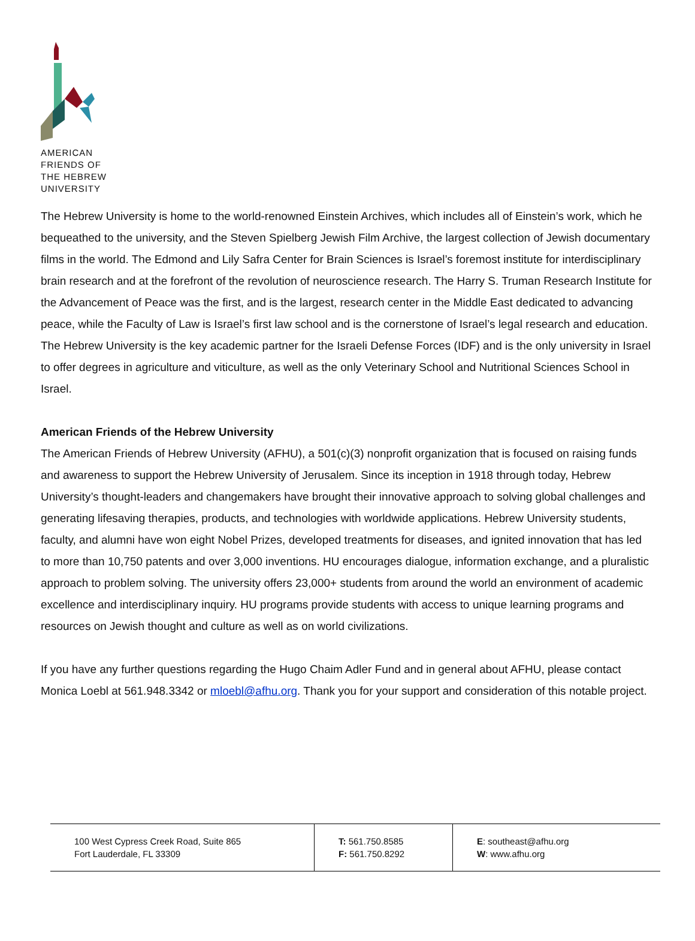AMERICAN
FRIENDS OF
THE HEBREW
UNIVERSITY
The Hebrew University is home to the world-renowned Einstein Archives, which includes all of Einstein’s work, which he bequeathed to the university, and the Steven Spielberg Jewish Film Archive, the largest collection of Jewish documentary films in the world. The Edmond and Lily Safra Center for Brain Sciences is Israel’s foremost institute for interdisciplinary brain research and at the forefront of the revolution of neuroscience research. The Harry S. Truman Research Institute for the Advancement of Peace was the first, and is the largest, research center in the Middle East dedicated to advancing peace, while the Faculty of Law is Israel’s first law school and is the cornerstone of Israel’s legal research and education. The Hebrew University is the key academic partner for the Israeli Defense Forces (IDF) and is the only university in Israel to offer degrees in agriculture and viticulture, as well as the only Veterinary School and Nutritional Sciences School in Israel.
American Friends of the Hebrew University
The American Friends of Hebrew University (AFHU), a 501(c)(3) nonprofit organization that is focused on raising funds and awareness to support the Hebrew University of Jerusalem. Since its inception in 1918 through today, Hebrew University’s thought-leaders and changemakers have brought their innovative approach to solving global challenges and generating lifesaving therapies, products, and technologies with worldwide applications. Hebrew University students, faculty, and alumni have won eight Nobel Prizes, developed treatments for diseases, and ignited innovation that has led to more than 10,750 patents and over 3,000 inventions. HU encourages dialogue, information exchange, and a pluralistic approach to problem solving. The university offers 23,000+ students from around the world an environment of academic excellence and interdisciplinary inquiry. HU programs provide students with access to unique learning programs and resources on Jewish thought and culture as well as on world civilizations.
If you have any further questions regarding the Hugo Chaim Adler Fund and in general about AFHU, please contact Monica Loebl at 561.948.3342 or mloebl@afhu.org. Thank you for your support and consideration of this notable project.
| 100 West Cypress Creek Road, Suite 865 Fort Lauderdale, FL 33309 | T: 561.750.8585 F: 561.750.8292 | E : southeast@afhu.org W : www.afhu.org |